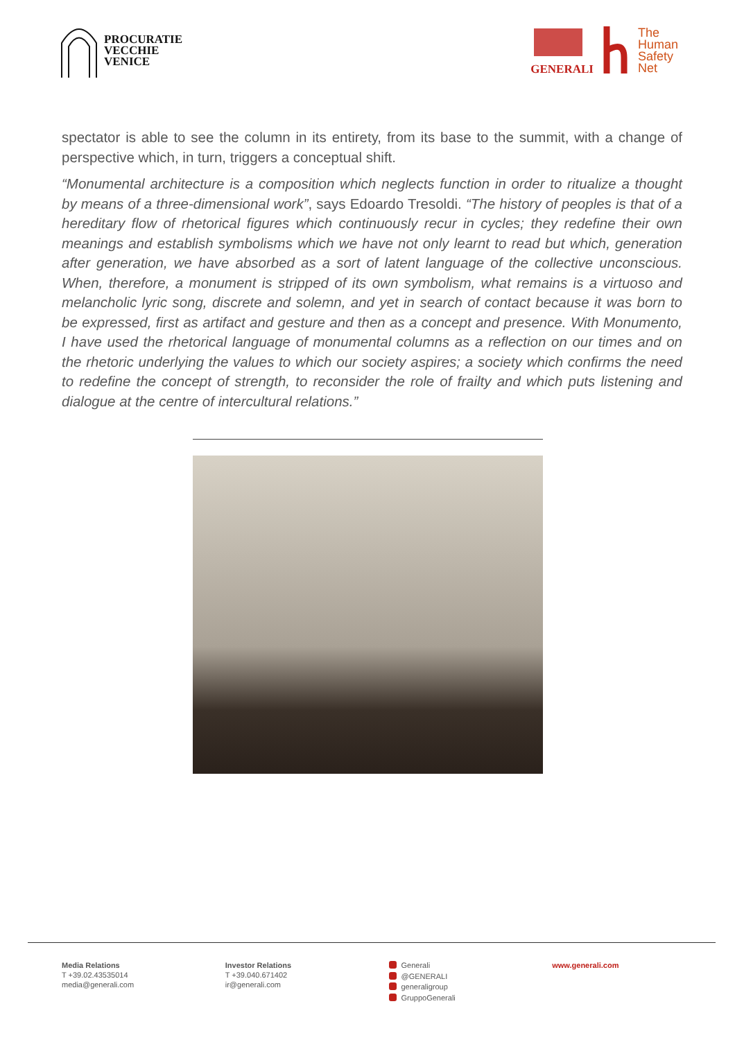PROCURATIE
VECCHIE
VENICE
GENERALI
The
Human
Safety
Net
spectator is able to see the column in its entirety, from its base to the summit, with a change of perspective which, in turn, triggers a conceptual shift.
“Monumental architecture is a composition which neglects function in order to ritualize a thought by means of a three-dimensional work”, says Edoardo Tresoldi. “The history of peoples is that of a hereditary flow of rhetorical figures which continuously recur in cycles; they redefine their own meanings and establish symbolisms which we have not only learnt to read but which, generation after generation, we have absorbed as a sort of latent language of the collective unconscious. When, therefore, a monument is stripped of its own symbolism, what remains is a virtuoso and melancholic lyric song, discrete and solemn, and yet in search of contact because it was born to be expressed, first as artifact and gesture and then as a concept and presence. With Monumento, I have used the rhetorical language of monumental columns as a reflection on our times and on the rhetoric underlying the values to which our society aspires; a society which confirms the need to redefine the concept of strength, to reconsider the role of frailty and which puts listening and dialogue at the centre of intercultural relations.”
Media Relations
T +39.02.43535014
media@generali.com
Investor Relations
T +39.040.671402
ir@generali.com
Generali
@GENERALI
generaligroup
GruppoGenerali
www.generali.com